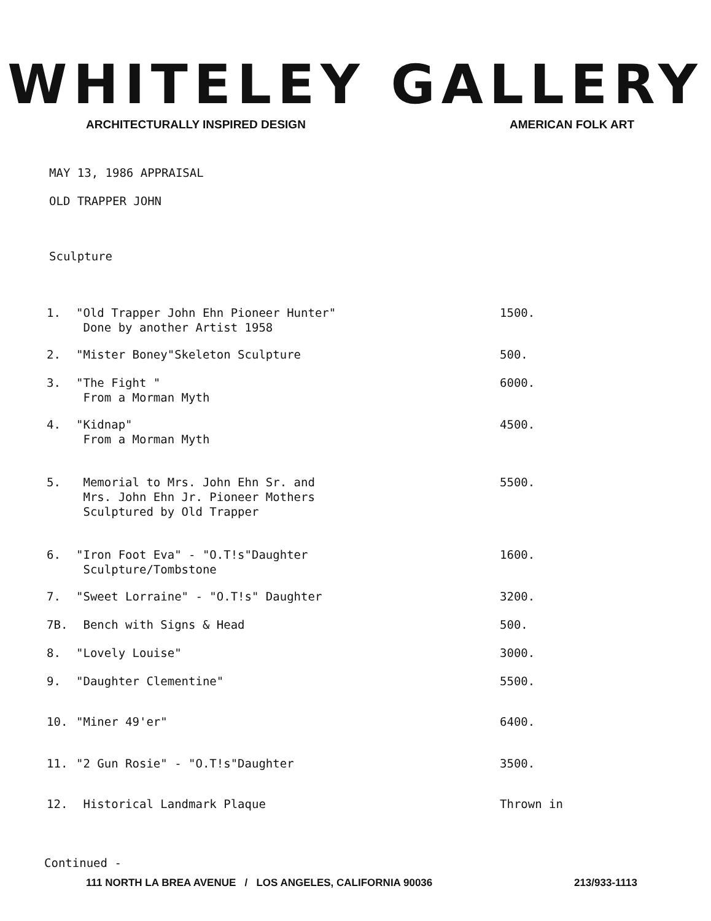WHITELEY GALLERY
ARCHITECTURALLY INSPIRED DESIGN AMERICAN FOLK ART
MAY 13, 1986 APPRAISAL
OLD TRAPPER JOHN
Sculpture
| 1. | "Old Trapper John Ehn Pioneer Hunter" Done by another Artist 1958 | 1500. |
| 2. | "Mister Boney"Skeleton Sculpture | 500. |
| 3. | "The Fight " From a Morman Myth | 6000. |
| 4. | "Kidnap" From a Morman Myth | 4500. |
| 5. | Memorial to Mrs. John Ehn Sr. and Mrs. John Ehn Jr. Pioneer Mothers Sculptured by Old Trapper | 5500. |
| 6. | "Iron Foot Eva" - "O.T!s"Daughter Sculpture/Tombstone | 1600. |
| 7. | "Sweet Lorraine" - "O.T!s" Daughter | 3200. |
| 7B. | Bench with Signs & Head | 500. |
| 8. | "Lovely Louise" | 3000. |
| 9. | "Daughter Clementine" | 5500. |
| 10. | "Miner 49'er" | 6400. |
| 11. | "2 Gun Rosie" - "O.T!s"Daughter | 3500. |
| 12. | Historical Landmark Plaque | Thrown in |
Continued -
111 NORTH LA BREA AVENUE / LOS ANGELES, CALIFORNIA 90036 213/933-1113